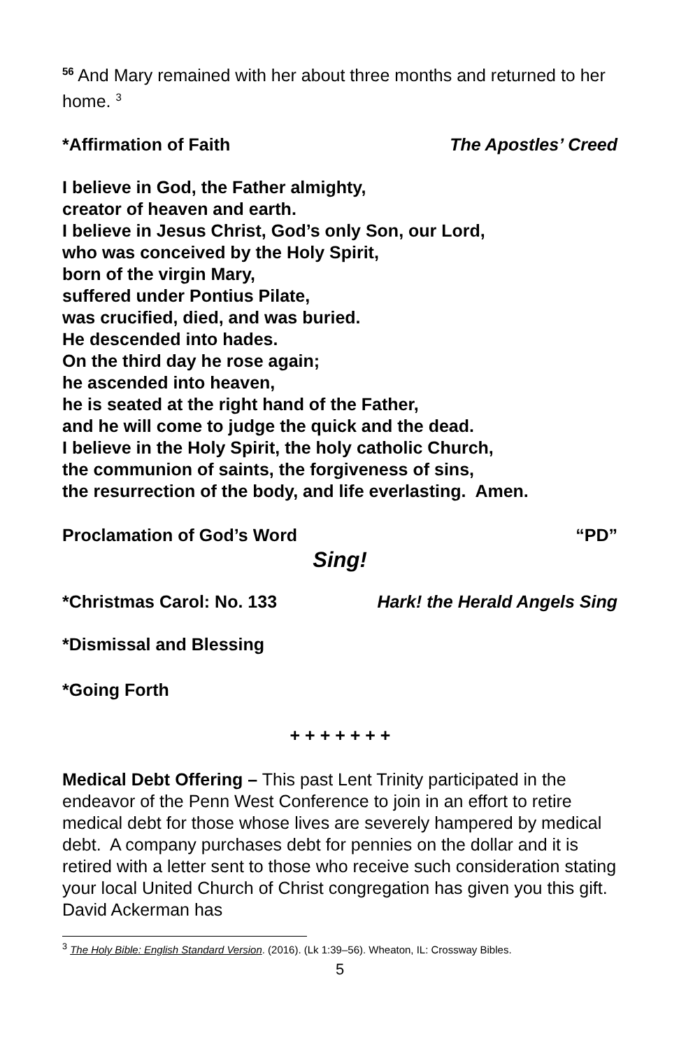<sup>56</sup> And Mary remained with her about three months and returned to her home. <sup>3</sup>
*Affirmation of Faith The Apostles’ Creed
I believe in God, the Father almighty,
creator of heaven and earth.
I believe in Jesus Christ, God’s only Son, our Lord,
who was conceived by the Holy Spirit,
born of the virgin Mary,
suffered under Pontius Pilate,
was crucified, died, and was buried.
He descended into hades.
On the third day he rose again;
he ascended into heaven,
he is seated at the right hand of the Father,
and he will come to judge the quick and the dead.
I believe in the Holy Spirit, the holy catholic Church,
the communion of saints, the forgiveness of sins,
the resurrection of the body, and life everlasting. Amen.
Proclamation of God’s Word “PD”
Sing!
*Christmas Carol: No. 133 Hark! the Herald Angels Sing
*Dismissal and Blessing
*Going Forth
+ + + + + + +
Medical Debt Offering – This past Lent Trinity participated in the endeavor of the Penn West Conference to join in an effort to retire medical debt for those whose lives are severely hampered by medical debt. A company purchases debt for pennies on the dollar and it is retired with a letter sent to those who receive such consideration stating your local United Church of Christ congregation has given you this gift. David Ackerman has
<sup>3</sup> The Holy Bible: English Standard Version. (2016). (Lk 1:39–56). Wheaton, IL: Crossway Bibles.
5